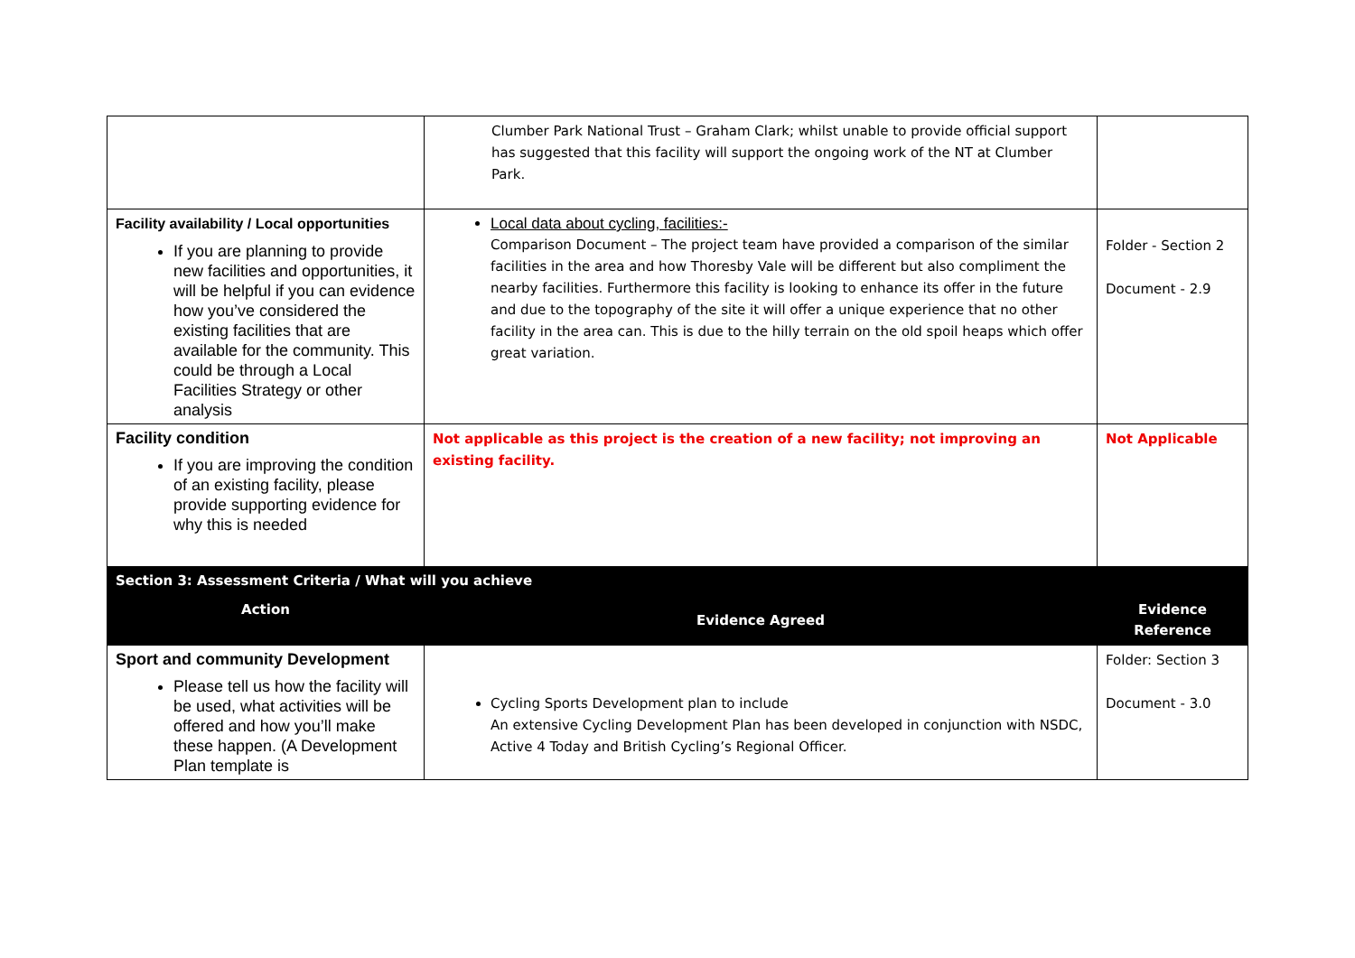| | Clumber Park National Trust – Graham Clark; whilst unable to provide official support has suggested that this facility will support the ongoing work of the NT at Clumber Park. | |
| Facility availability / Local opportunities If you are planning to provide new facilities and opportunities, it will be helpful if you can evidence how you’ve considered the existing facilities that are available for the community. This could be through a Local Facilities Strategy or other analysis | Local data about cycling, facilities:- Comparison Document – The project team have provided a comparison of the similar facilities in the area and how Thoresby Vale will be different but also compliment the nearby facilities. Furthermore this facility is looking to enhance its offer in the future and due to the topography of the site it will offer a unique experience that no other facility in the area can. This is due to the hilly terrain on the old spoil heaps which offer great variation. | Folder - Section 2 Document - 2.9 |
| Facility condition If you are improving the condition of an existing facility, please provide supporting evidence for why this is needed | Not applicable as this project is the creation of a new facility; not improving an existing facility. | Not Applicable |
| Section 3: Assessment Criteria / What will you achieve | | |
| Action | Evidence Agreed | Evidence Reference |
| Sport and community Development Please tell us how the facility will be used, what activities will be offered and how you’ll make these happen. (A Development Plan template is | Cycling Sports Development plan to include An extensive Cycling Development Plan has been developed in conjunction with NSDC, Active 4 Today and British Cycling’s Regional Officer. | Folder: Section 3 Document - 3.0 |